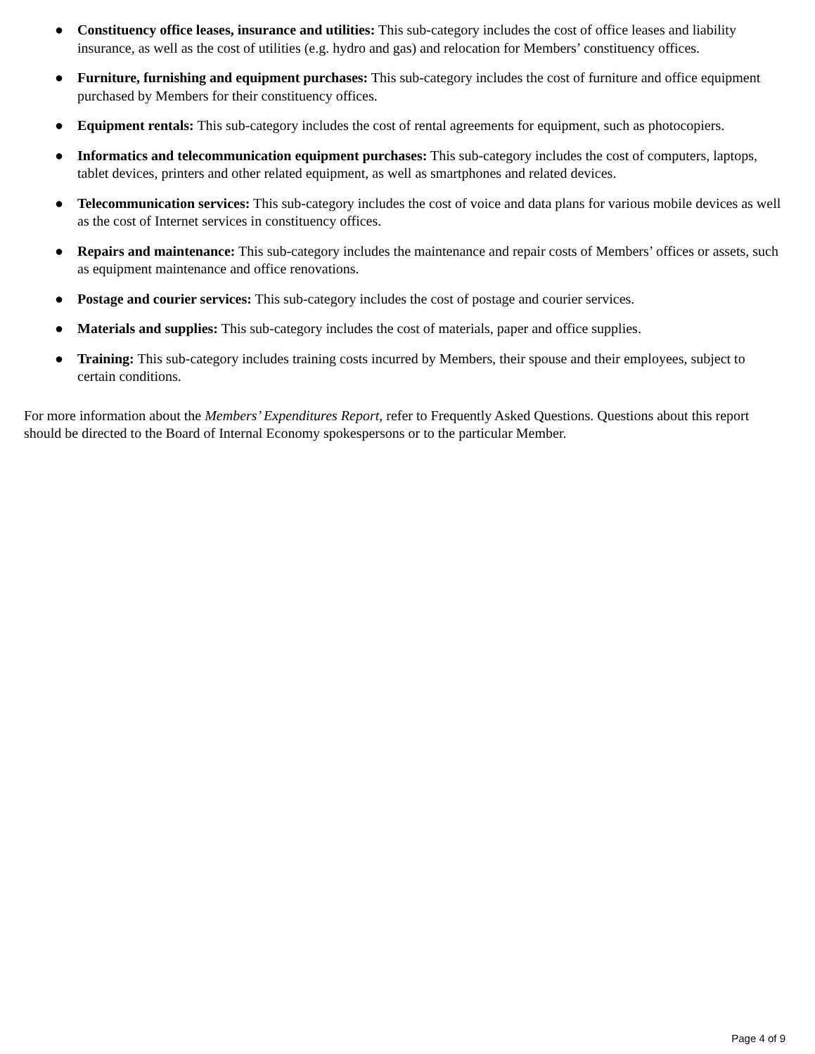● Constituency office leases, insurance and utilities: This sub-category includes the cost of office leases and liability insurance, as well as the cost of utilities (e.g. hydro and gas) and relocation for Members’ constituency offices.
● Furniture, furnishing and equipment purchases: This sub-category includes the cost of furniture and office equipment purchased by Members for their constituency offices.
● Equipment rentals: This sub-category includes the cost of rental agreements for equipment, such as photocopiers.
● Informatics and telecommunication equipment purchases: This sub-category includes the cost of computers, laptops, tablet devices, printers and other related equipment, as well as smartphones and related devices.
● Telecommunication services: This sub-category includes the cost of voice and data plans for various mobile devices as well as the cost of Internet services in constituency offices.
● Repairs and maintenance: This sub-category includes the maintenance and repair costs of Members’ offices or assets, such as equipment maintenance and office renovations.
● Postage and courier services: This sub-category includes the cost of postage and courier services.
● Materials and supplies: This sub-category includes the cost of materials, paper and office supplies.
● Training: This sub-category includes training costs incurred by Members, their spouse and their employees, subject to certain conditions.
For more information about the Members’ Expenditures Report, refer to Frequently Asked Questions. Questions about this report should be directed to the Board of Internal Economy spokespersons or to the particular Member.
Page 4 of 9